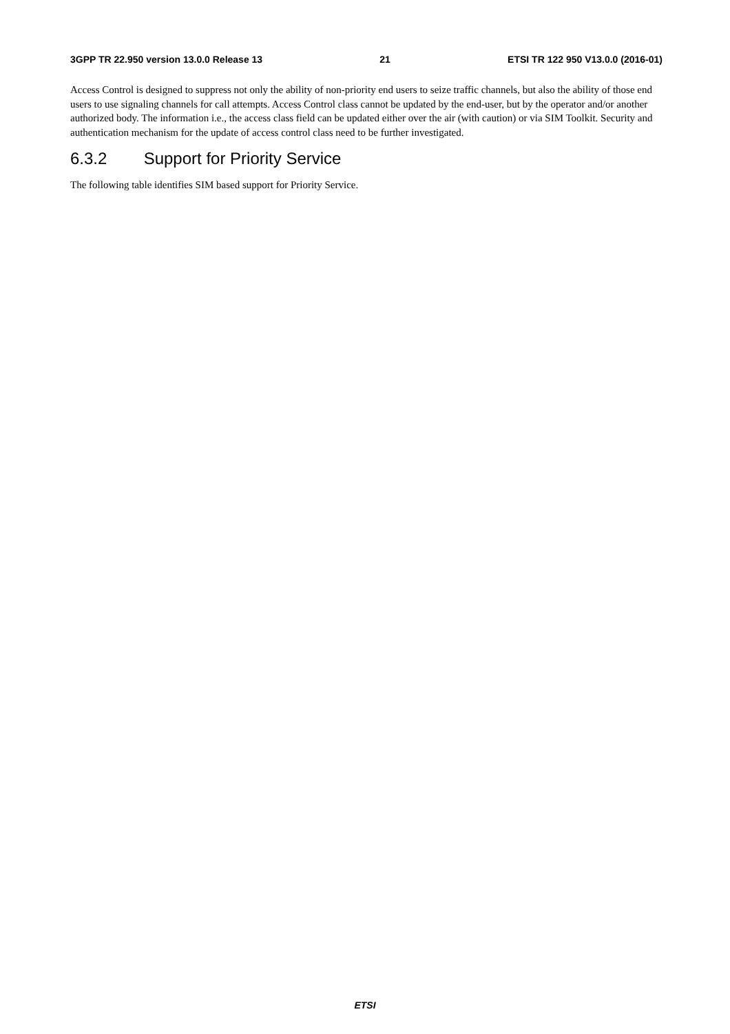3GPP TR 22.950 version 13.0.0 Release 13 21 ETSI TR 122 950 V13.0.0 (2016-01)
Access Control is designed to suppress not only the ability of non-priority end users to seize traffic channels, but also the ability of those end users to use signaling channels for call attempts. Access Control class cannot be updated by the end-user, but by the operator and/or another authorized body. The information i.e., the access class field can be updated either over the air (with caution) or via SIM Toolkit. Security and authentication mechanism for the update of access control class need to be further investigated.
6.3.2 Support for Priority Service
The following table identifies SIM based support for Priority Service.
ETSI